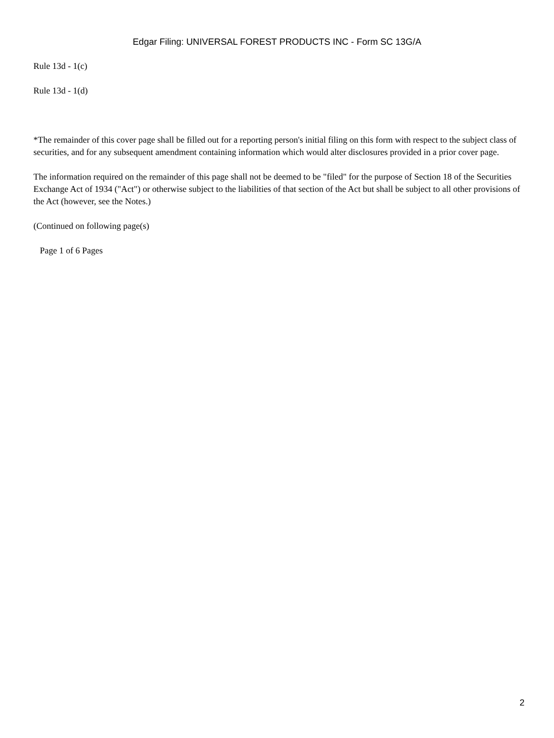Edgar Filing: UNIVERSAL FOREST PRODUCTS INC - Form SC 13G/A
Rule 13d - 1(c)
Rule 13d - 1(d)
*The remainder of this cover page shall be filled out for a reporting person's initial filing on this form with respect to the subject class of securities, and for any subsequent amendment containing information which would alter disclosures provided in a prior cover page.
The information required on the remainder of this page shall not be deemed to be "filed" for the purpose of Section 18 of the Securities Exchange Act of 1934 ("Act") or otherwise subject to the liabilities of that section of the Act but shall be subject to all other provisions of the Act (however, see the Notes.)
(Continued on following page(s)
Page 1 of 6 Pages
2